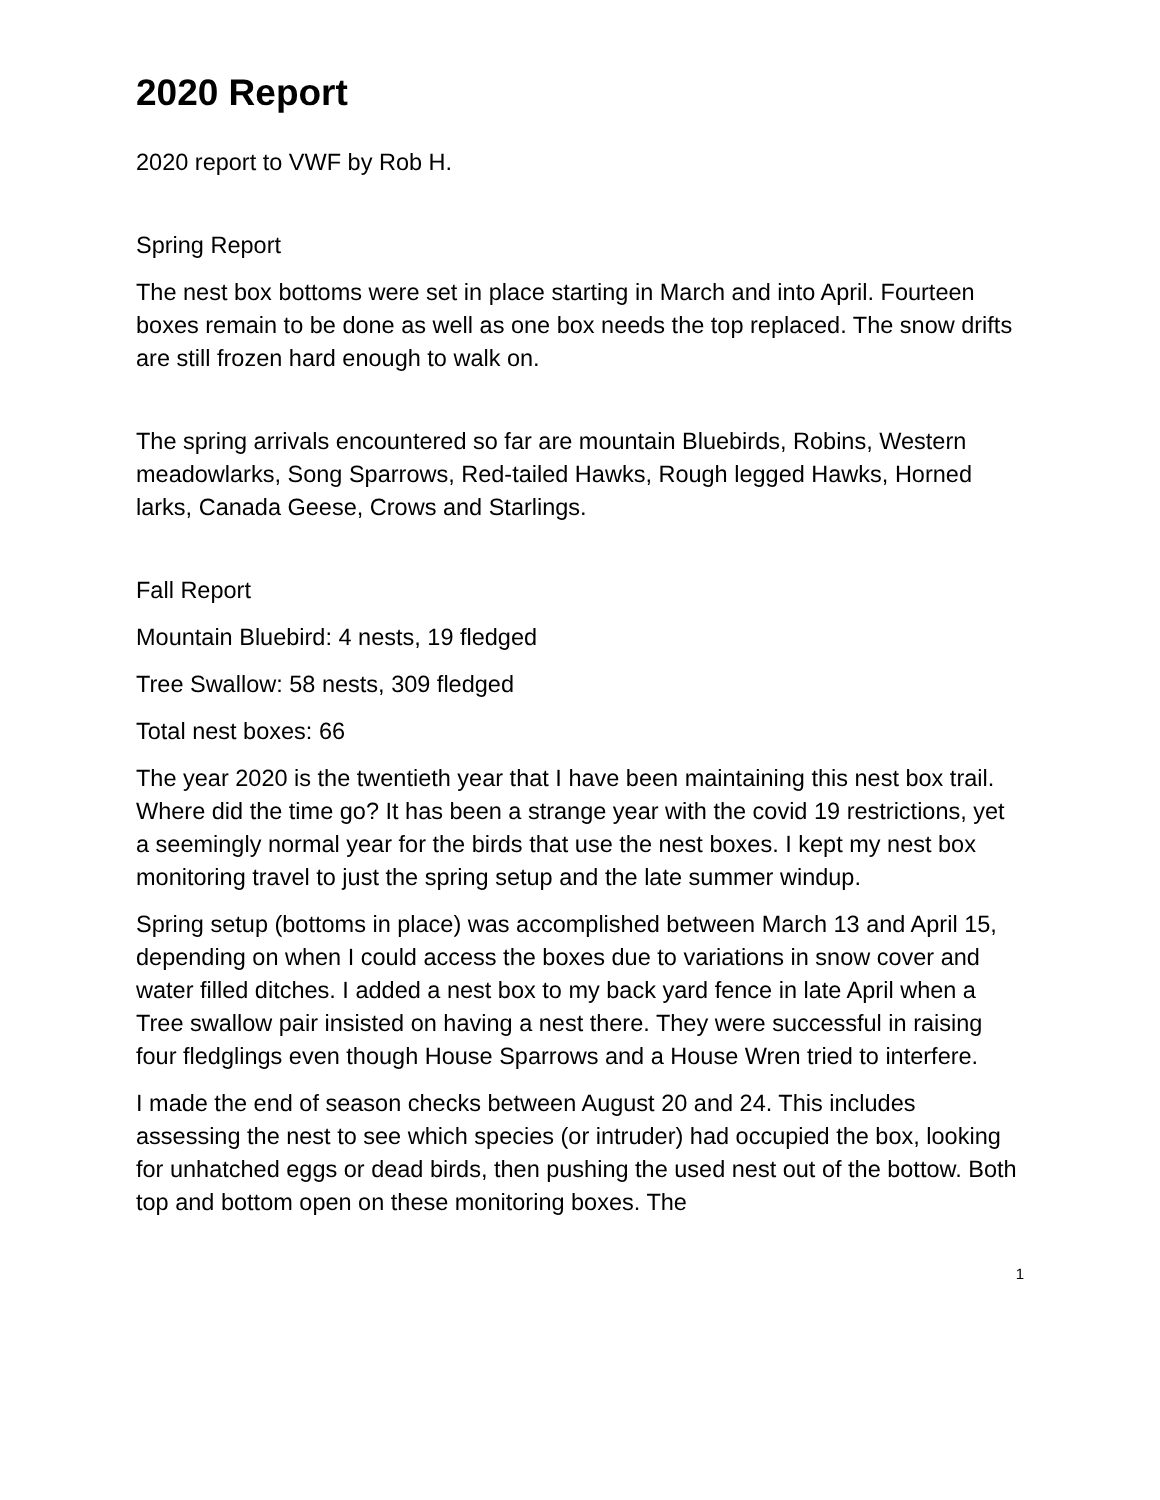2020 Report
2020 report to VWF by Rob H.
Spring Report
The nest box bottoms were set in place starting in March and into April. Fourteen boxes remain to be done as well as one box needs the top replaced. The snow drifts are still frozen hard enough to walk on.
The spring arrivals encountered so far are mountain Bluebirds, Robins, Western meadowlarks, Song Sparrows, Red-tailed Hawks, Rough legged Hawks, Horned larks, Canada Geese, Crows and Starlings.
Fall Report
Mountain Bluebird: 4 nests, 19 fledged
Tree Swallow: 58 nests, 309 fledged
Total nest boxes: 66
The year 2020 is the twentieth year that I have been maintaining this nest box trail. Where did the time go? It has been a strange year with the covid 19 restrictions, yet a seemingly normal year for the birds that use the nest boxes. I kept my nest box monitoring travel to just the spring setup and the late summer windup.
Spring setup (bottoms in place) was accomplished between March 13 and April 15, depending on when I could access the boxes due to variations in snow cover and water filled ditches. I added a nest box to my back yard fence in late April when a Tree swallow pair insisted on having a nest there. They were successful in raising four fledglings even though House Sparrows and a House Wren tried to interfere.
I made the end of season checks between August 20 and 24. This includes assessing the nest to see which species (or intruder) had occupied the box, looking for unhatched eggs or dead birds, then pushing the used nest out of the bottow. Both top and bottom open on these monitoring boxes. The
1